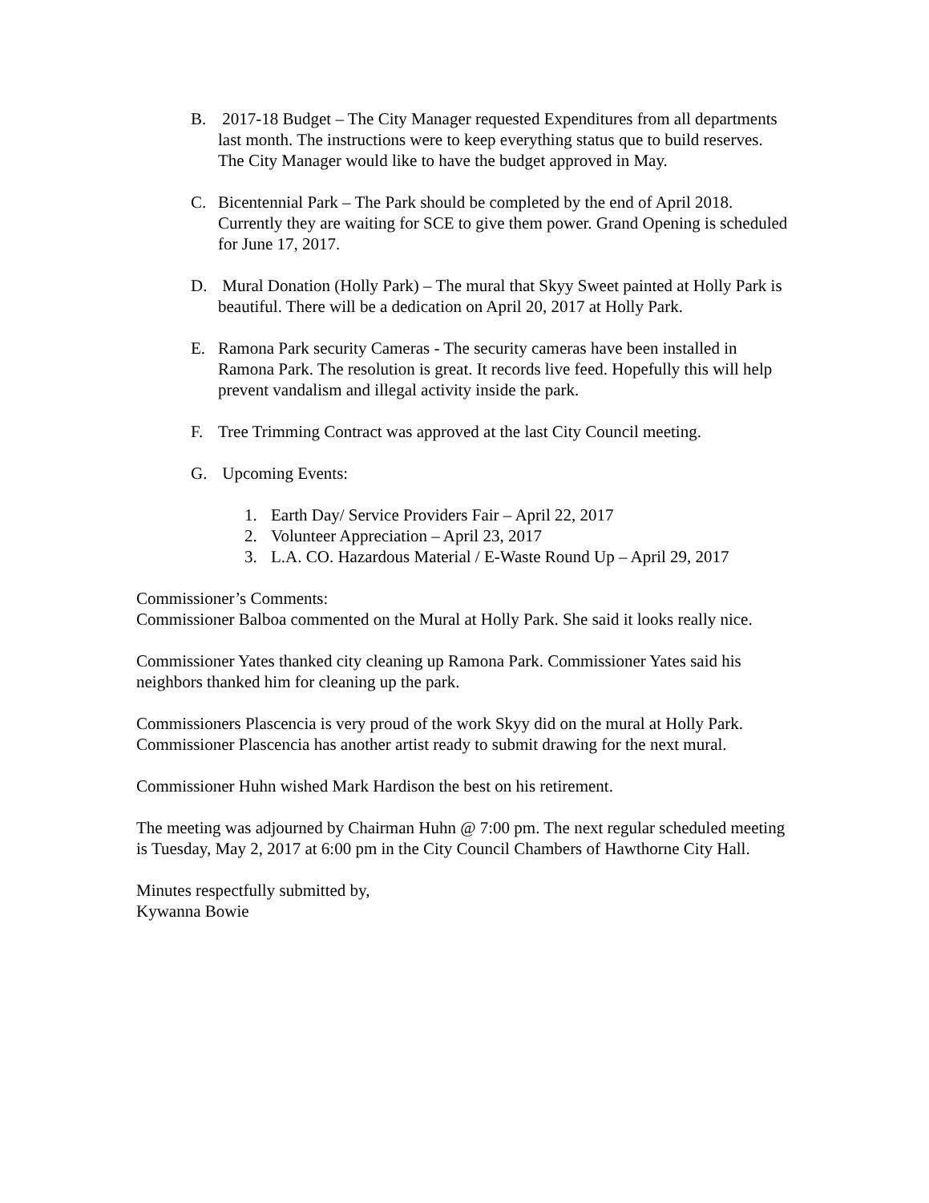B. 2017-18 Budget – The City Manager requested Expenditures from all departments last month. The instructions were to keep everything status que to build reserves. The City Manager would like to have the budget approved in May.
C. Bicentennial Park – The Park should be completed by the end of April 2018. Currently they are waiting for SCE to give them power. Grand Opening is scheduled for June 17, 2017.
D. Mural Donation (Holly Park) – The mural that Skyy Sweet painted at Holly Park is beautiful. There will be a dedication on April 20, 2017 at Holly Park.
E. Ramona Park security Cameras - The security cameras have been installed in Ramona Park. The resolution is great. It records live feed. Hopefully this will help prevent vandalism and illegal activity inside the park.
F. Tree Trimming Contract was approved at the last City Council meeting.
G. Upcoming Events:
1. Earth Day/ Service Providers Fair – April 22, 2017
2. Volunteer Appreciation – April 23, 2017
3. L.A. CO. Hazardous Material / E-Waste Round Up – April 29, 2017
Commissioner’s Comments:
Commissioner Balboa commented on the Mural at Holly Park. She said it looks really nice.
Commissioner Yates thanked city cleaning up Ramona Park. Commissioner Yates said his neighbors thanked him for cleaning up the park.
Commissioners Plascencia is very proud of the work Skyy did on the mural at Holly Park. Commissioner Plascencia has another artist ready to submit drawing for the next mural.
Commissioner Huhn wished Mark Hardison the best on his retirement.
The meeting was adjourned by Chairman Huhn @ 7:00 pm. The next regular scheduled meeting is Tuesday, May 2, 2017 at 6:00 pm in the City Council Chambers of Hawthorne City Hall.
Minutes respectfully submitted by,
Kywanna Bowie